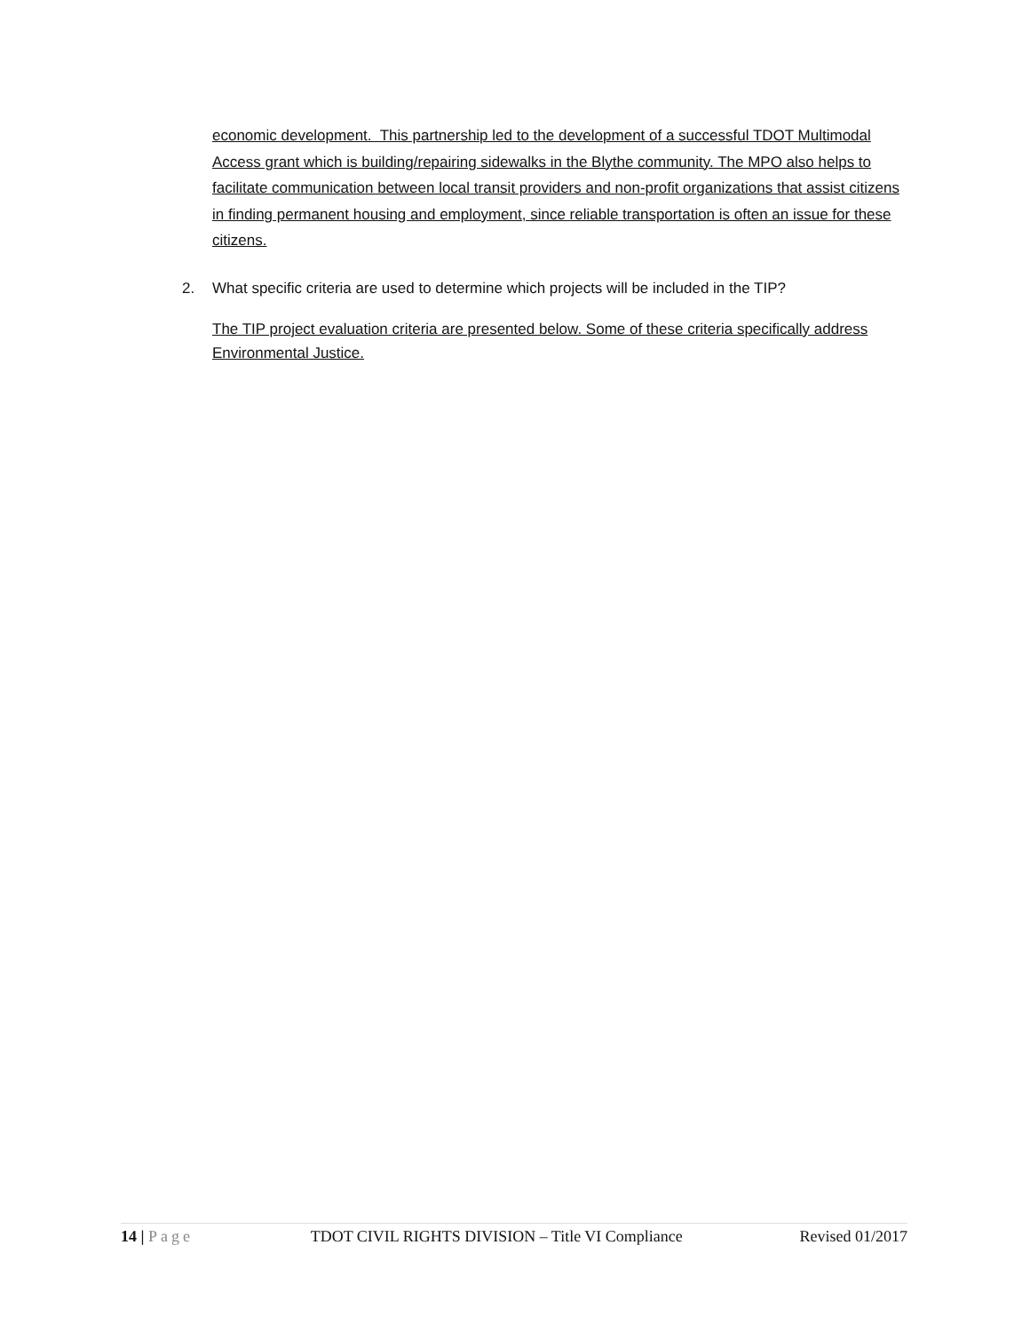economic development. This partnership led to the development of a successful TDOT Multimodal Access grant which is building/repairing sidewalks in the Blythe community. The MPO also helps to facilitate communication between local transit providers and non-profit organizations that assist citizens in finding permanent housing and employment, since reliable transportation is often an issue for these citizens.
2. What specific criteria are used to determine which projects will be included in the TIP?
The TIP project evaluation criteria are presented below. Some of these criteria specifically address Environmental Justice.
14 | Page TDOT CIVIL RIGHTS DIVISION – Title VI Compliance Revised 01/2017